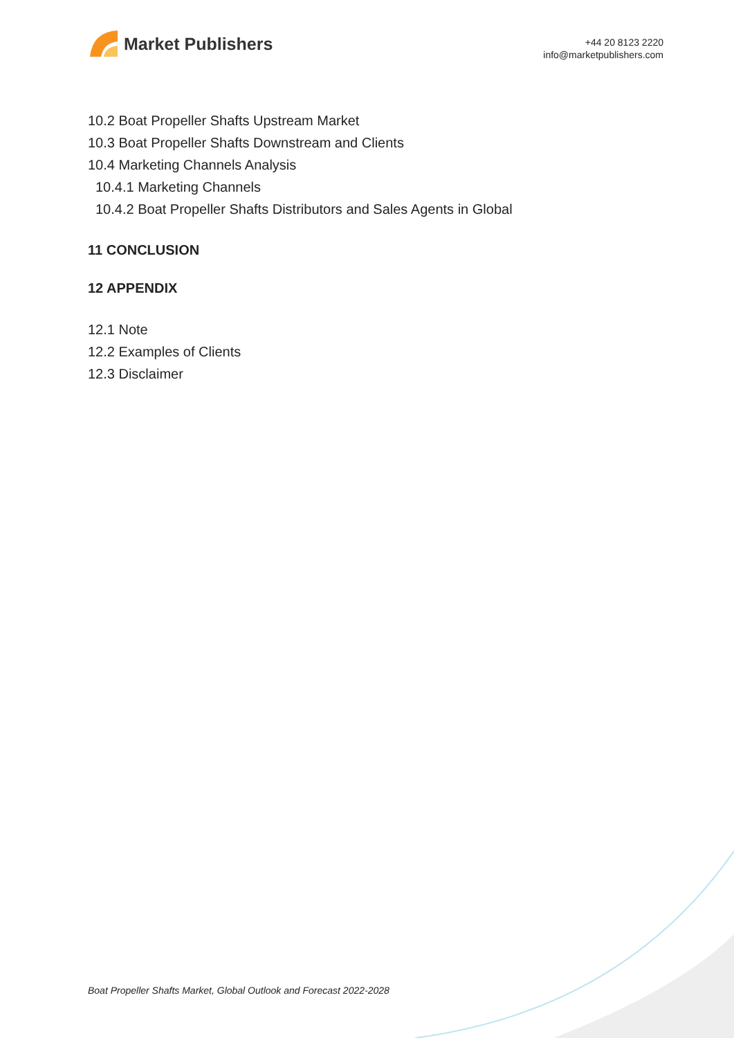Market Publishers
+44 20 8123 2220
info@marketpublishers.com
10.2 Boat Propeller Shafts Upstream Market
10.3 Boat Propeller Shafts Downstream and Clients
10.4 Marketing Channels Analysis
10.4.1 Marketing Channels
10.4.2 Boat Propeller Shafts Distributors and Sales Agents in Global
11 CONCLUSION
12 APPENDIX
12.1 Note
12.2 Examples of Clients
12.3 Disclaimer
Boat Propeller Shafts Market, Global Outlook and Forecast 2022-2028